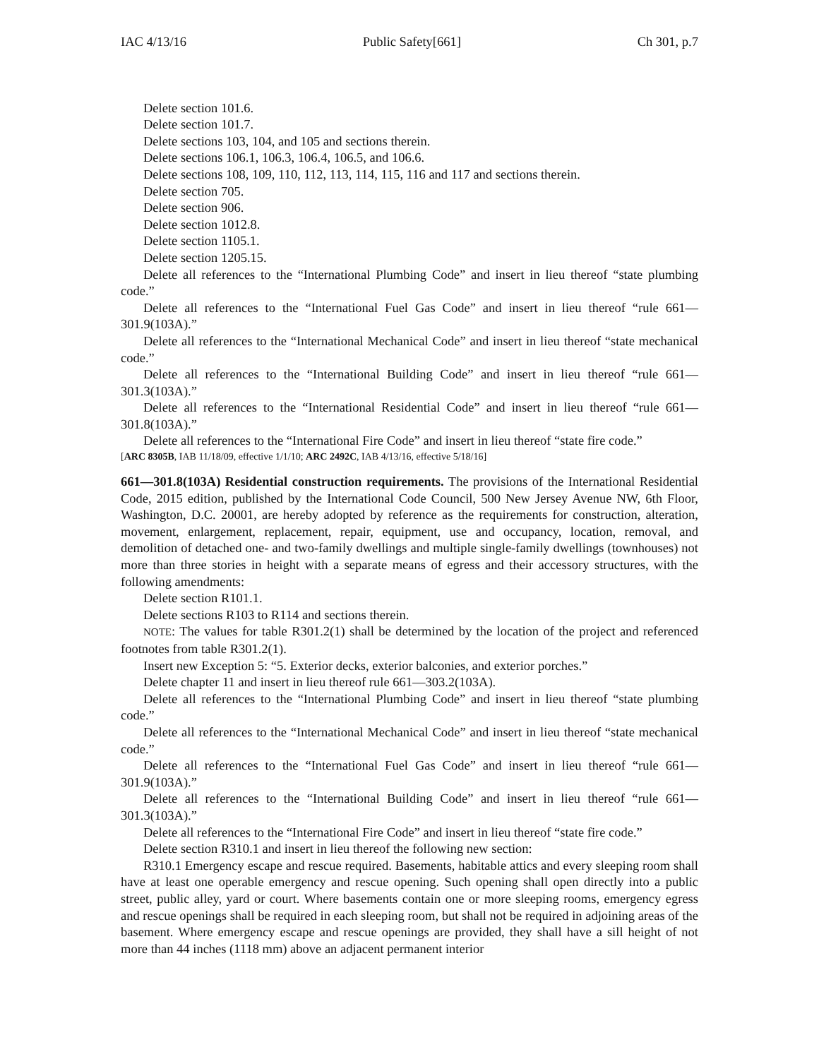IAC 4/13/16 Public Safety[661] Ch 301, p.7
Delete section 101.6.
Delete section 101.7.
Delete sections 103, 104, and 105 and sections therein.
Delete sections 106.1, 106.3, 106.4, 106.5, and 106.6.
Delete sections 108, 109, 110, 112, 113, 114, 115, 116 and 117 and sections therein.
Delete section 705.
Delete section 906.
Delete section 1012.8.
Delete section 1105.1.
Delete section 1205.15.
Delete all references to the “International Plumbing Code” and insert in lieu thereof “state plumbing code.”
Delete all references to the “International Fuel Gas Code” and insert in lieu thereof “rule 661—301.9(103A).”
Delete all references to the “International Mechanical Code” and insert in lieu thereof “state mechanical code.”
Delete all references to the “International Building Code” and insert in lieu thereof “rule 661—301.3(103A).”
Delete all references to the “International Residential Code” and insert in lieu thereof “rule 661—301.8(103A).”
Delete all references to the “International Fire Code” and insert in lieu thereof “state fire code.”
[ARC 8305B, IAB 11/18/09, effective 1/1/10; ARC 2492C, IAB 4/13/16, effective 5/18/16]
661—301.8(103A) Residential construction requirements. The provisions of the International Residential Code, 2015 edition, published by the International Code Council, 500 New Jersey Avenue NW, 6th Floor, Washington, D.C. 20001, are hereby adopted by reference as the requirements for construction, alteration, movement, enlargement, replacement, repair, equipment, use and occupancy, location, removal, and demolition of detached one- and two-family dwellings and multiple single-family dwellings (townhouses) not more than three stories in height with a separate means of egress and their accessory structures, with the following amendments:
Delete section R101.1.
Delete sections R103 to R114 and sections therein.
NOTE: The values for table R301.2(1) shall be determined by the location of the project and referenced footnotes from table R301.2(1).
Insert new Exception 5: “5. Exterior decks, exterior balconies, and exterior porches.”
Delete chapter 11 and insert in lieu thereof rule 661—303.2(103A).
Delete all references to the “International Plumbing Code” and insert in lieu thereof “state plumbing code.”
Delete all references to the “International Mechanical Code” and insert in lieu thereof “state mechanical code.”
Delete all references to the “International Fuel Gas Code” and insert in lieu thereof “rule 661—301.9(103A).”
Delete all references to the “International Building Code” and insert in lieu thereof “rule 661—301.3(103A).”
Delete all references to the “International Fire Code” and insert in lieu thereof “state fire code.”
Delete section R310.1 and insert in lieu thereof the following new section:
R310.1 Emergency escape and rescue required. Basements, habitable attics and every sleeping room shall have at least one operable emergency and rescue opening. Such opening shall open directly into a public street, public alley, yard or court. Where basements contain one or more sleeping rooms, emergency egress and rescue openings shall be required in each sleeping room, but shall not be required in adjoining areas of the basement. Where emergency escape and rescue openings are provided, they shall have a sill height of not more than 44 inches (1118 mm) above an adjacent permanent interior